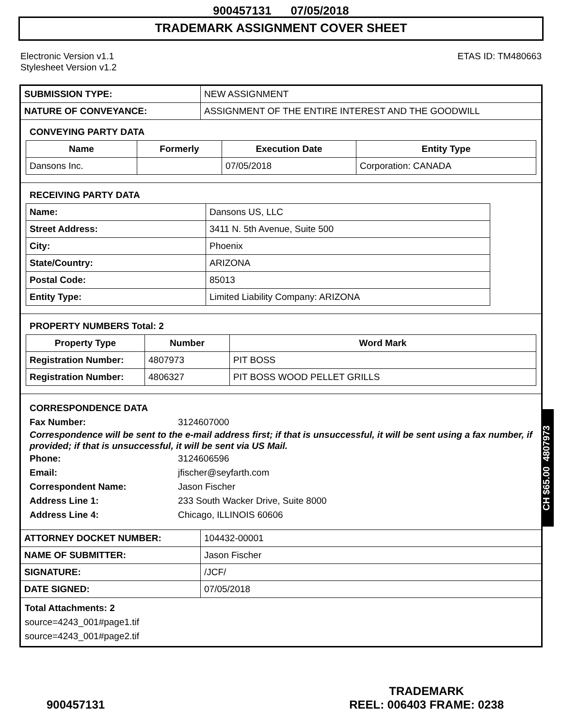900457131 07/05/2018
TRADEMARK ASSIGNMENT COVER SHEET
Electronic Version v1.1
Stylesheet Version v1.2
ETAS ID: TM480663
| SUBMISSION TYPE: | NEW ASSIGNMENT |
| NATURE OF CONVEYANCE: | ASSIGNMENT OF THE ENTIRE INTEREST AND THE GOODWILL |
CONVEYING PARTY DATA
| Name | Formerly | Execution Date | Entity Type |
| --- | --- | --- | --- |
| Dansons Inc. | | 07/05/2018 | Corporation: CANADA |
RECEIVING PARTY DATA
| Name: | Dansons US, LLC |
| Street Address: | 3411 N. 5th Avenue, Suite 500 |
| City: | Phoenix |
| State/Country: | ARIZONA |
| Postal Code: | 85013 |
| Entity Type: | Limited Liability Company: ARIZONA |
PROPERTY NUMBERS Total: 2
| Property Type | Number | Word Mark |
| --- | --- | --- |
| Registration Number: | 4807973 | PIT BOSS |
| Registration Number: | 4806327 | PIT BOSS WOOD PELLET GRILLS |
CORRESPONDENCE DATA
Fax Number: 3124607000
Correspondence will be sent to the e-mail address first; if that is unsuccessful, it will be sent using a fax number, if provided; if that is unsuccessful, it will be sent via US Mail.
Phone: 3124606596
Email: jfischer@seyfarth.com
Correspondent Name: Jason Fischer
Address Line 1: 233 South Wacker Drive, Suite 8000
Address Line 4: Chicago, ILLINOIS 60606
| ATTORNEY DOCKET NUMBER: | 104432-00001 |
| NAME OF SUBMITTER: | Jason Fischer |
| SIGNATURE: | /JCF/ |
| DATE SIGNED: | 07/05/2018 |
Total Attachments: 2
source=4243_001#page1.tif
source=4243_001#page2.tif
CH $65.00 4807973
900457131
TRADEMARK
REEL: 006403 FRAME: 0238